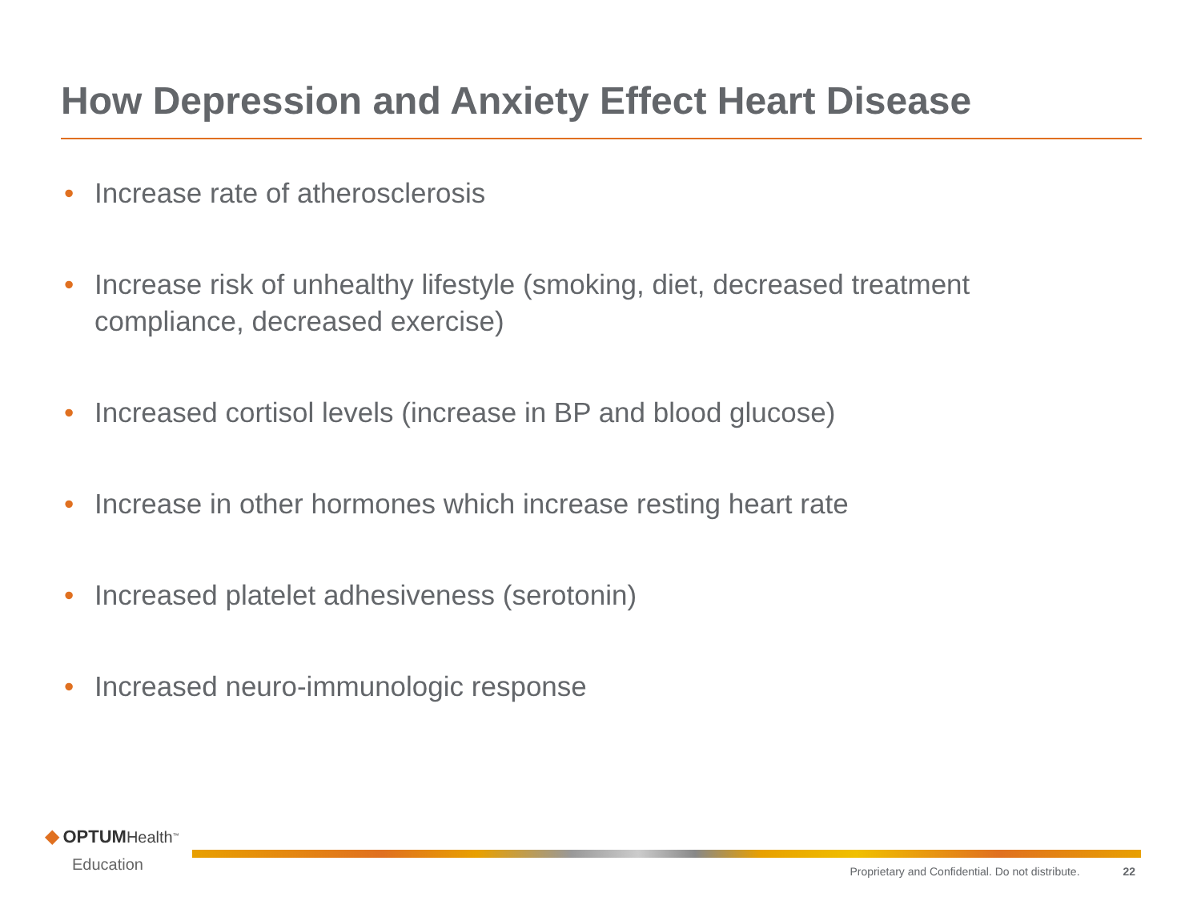How Depression and Anxiety Effect Heart Disease
• Increase rate of atherosclerosis
• Increase risk of unhealthy lifestyle (smoking, diet, decreased treatment compliance, decreased exercise)
• Increased cortisol levels (increase in BP and blood glucose)
• Increase in other hormones which increase resting heart rate
• Increased platelet adhesiveness (serotonin)
• Increased neuro-immunologic response
◆ OPTUM Health<sup>™</sup>
Education
Proprietary and Confidential. Do not distribute. 22